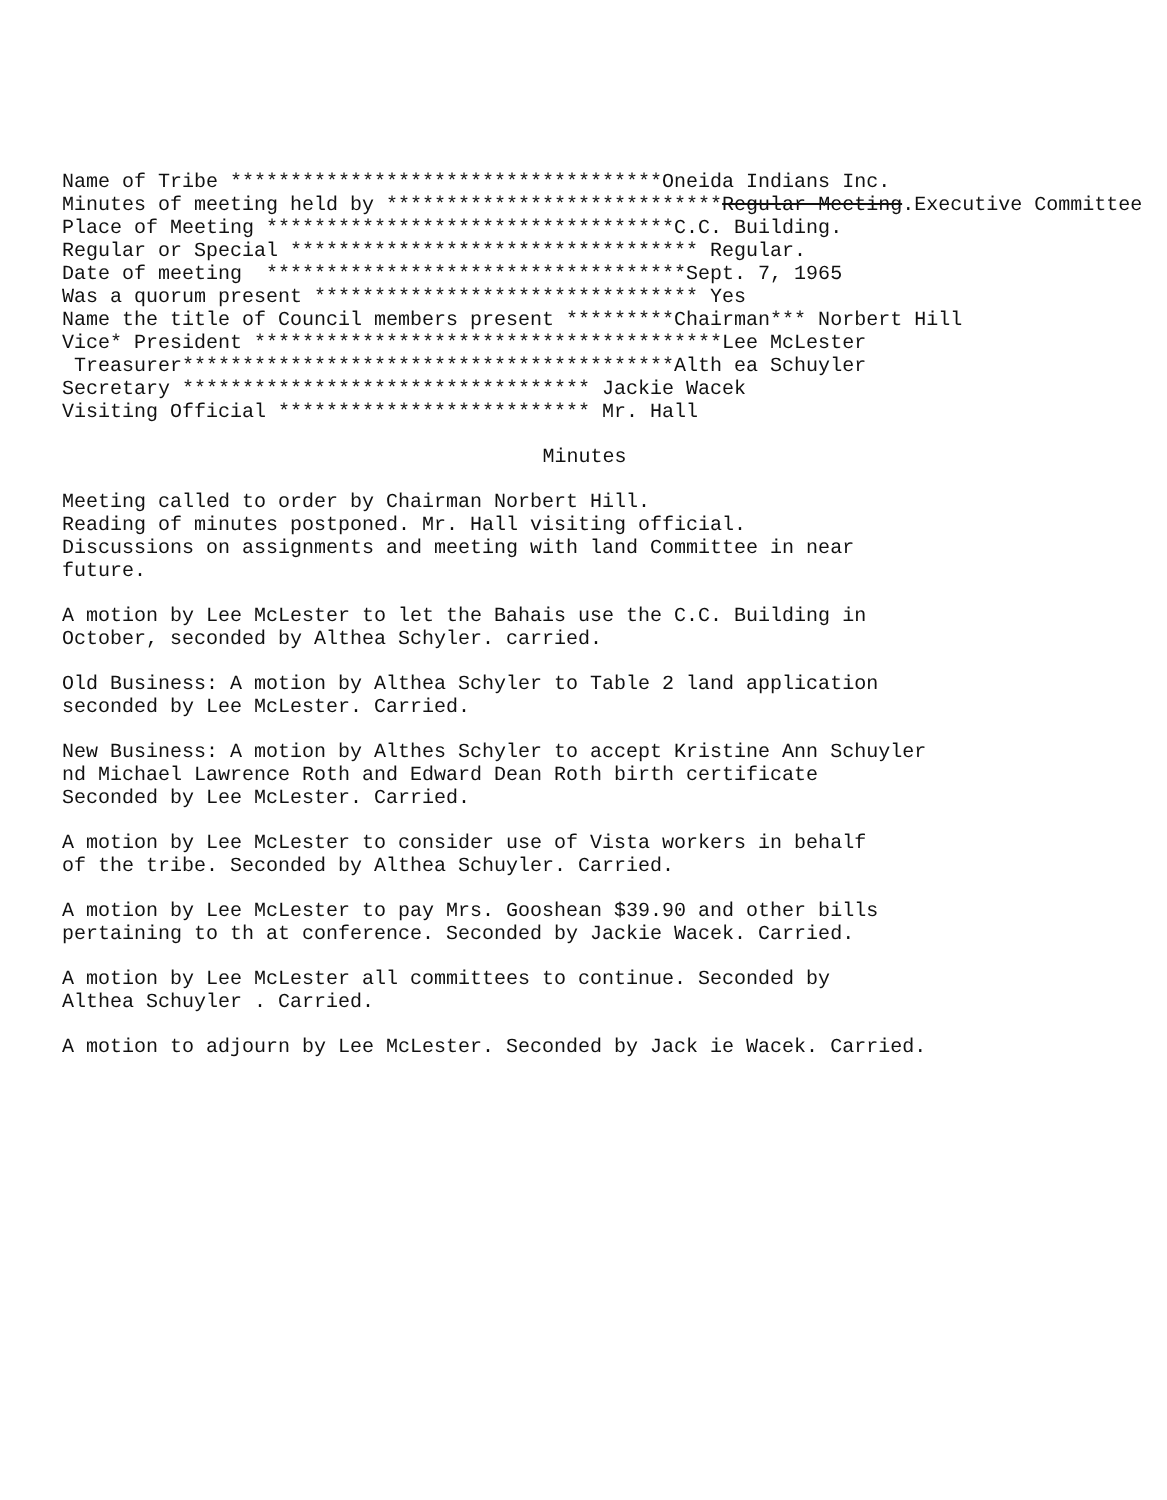Name of Tribe ************************************Oneida Indians Inc.
Minutes of meeting held by ****************************Regular Meeting.Executive Committee
Place of Meeting **********************************C.C. Building.
Regular or Special ********************************** Regular.
Date of meeting ***********************************Sept. 7, 1965
Was a quorum present ******************************** Yes
Name the title of Council members present *********Chairman*** Norbert Hill
Vice* President ***************************************Lee McLester
Treasurer*****************************************Alth ea Schuyler
Secretary ********************************** Jackie Wacek
Visiting Official ************************** Mr. Hall
Minutes
Meeting called to order by Chairman Norbert Hill.
Reading of minutes postponed. Mr. Hall visiting official.
Discussions on assignments and meeting with land Committee in near
future.
A motion by Lee McLester to let the Bahais use the C.C. Building in
October, seconded by Althea Schyler. carried.
Old Business: A motion by Althea Schyler to Table 2 land application
seconded by Lee McLester. Carried.
New Business: A motion by Althes Schyler to accept Kristine Ann Schuyler
nd Michael Lawrence Roth and Edward Dean Roth birth certificate
Seconded by Lee McLester. Carried.
A motion by Lee McLester to consider use of Vista workers in behalf
of the tribe. Seconded by Althea Schuyler. Carried.
A motion by Lee McLester to pay Mrs. Gooshean $39.90 and other bills
pertaining to th at conference. Seconded by Jackie Wacek. Carried.
A motion by Lee McLester all committees to continue. Seconded by
Althea Schuyler . Carried.
A motion to adjourn by Lee McLester. Seconded by Jack ie Wacek. Carried.